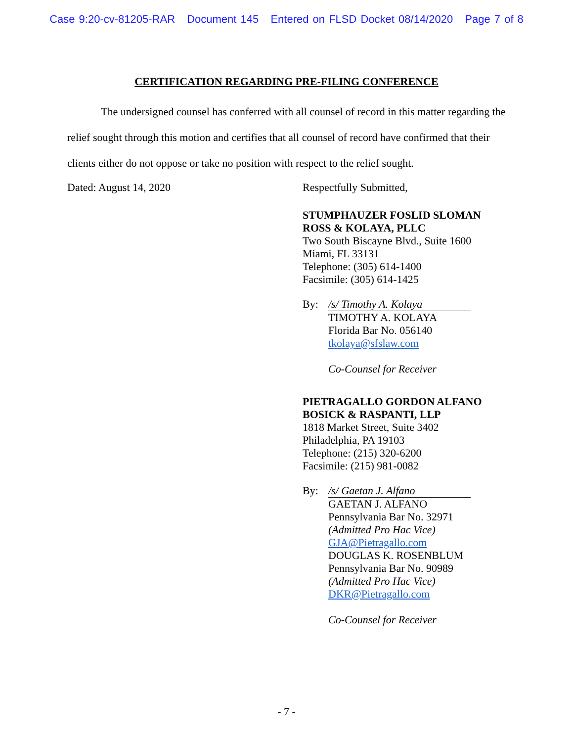Case 9:20-cv-81205-RAR Document 145 Entered on FLSD Docket 08/14/2020 Page 7 of 8
CERTIFICATION REGARDING PRE-FILING CONFERENCE
The undersigned counsel has conferred with all counsel of record in this matter regarding the relief sought through this motion and certifies that all counsel of record have confirmed that their clients either do not oppose or take no position with respect to the relief sought.
Dated: August 14, 2020 Respectfully Submitted,
STUMPHAUZER FOSLID SLOMAN
ROSS & KOLAYA, PLLC
Two South Biscayne Blvd., Suite 1600
Miami, FL 33131
Telephone: (305) 614-1400
Facsimile: (305) 614-1425
By: /s/ Timothy A. Kolaya
TIMOTHY A. KOLAYA
Florida Bar No. 056140
tkolaya@sfslaw.com
Co-Counsel for Receiver
PIETRAGALLO GORDON ALFANO
BOSICK & RASPANTI, LLP
1818 Market Street, Suite 3402
Philadelphia, PA 19103
Telephone: (215) 320-6200
Facsimile: (215) 981-0082
By: /s/ Gaetan J. Alfano
GAETAN J. ALFANO
Pennsylvania Bar No. 32971
(Admitted Pro Hac Vice)
GJA@Pietragallo.com
DOUGLAS K. ROSENBLUM
Pennsylvania Bar No. 90989
(Admitted Pro Hac Vice)
DKR@Pietragallo.com
Co-Counsel for Receiver
- 7 -